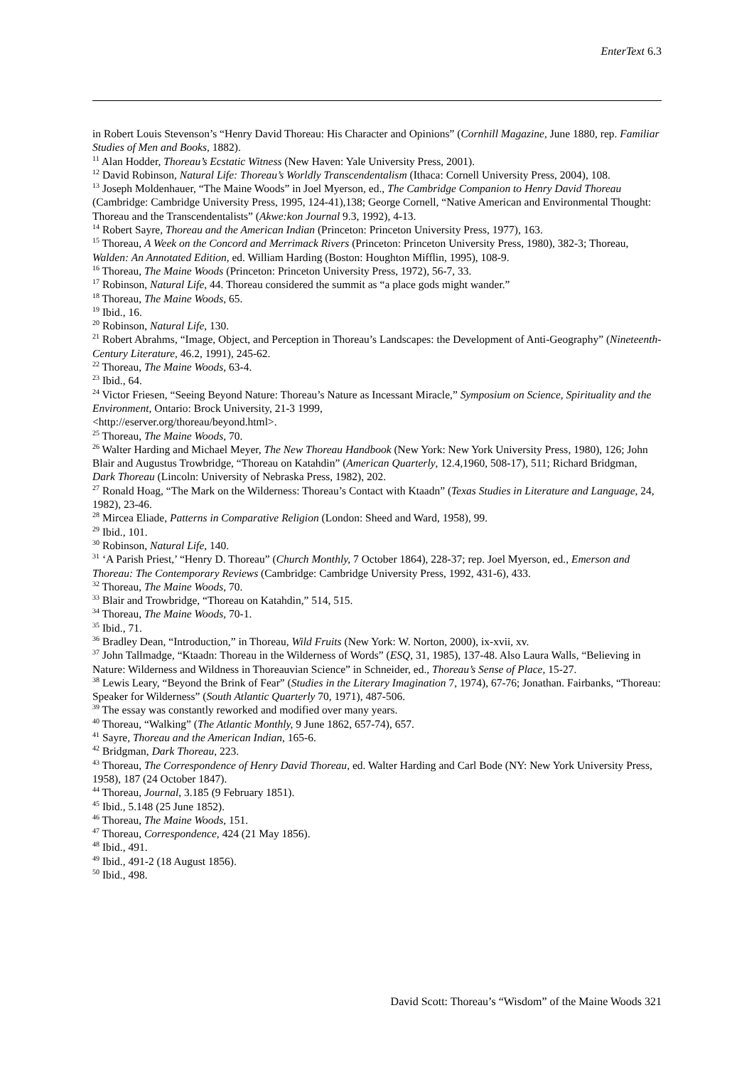EnterText 6.3
in Robert Louis Stevenson’s “Henry David Thoreau: His Character and Opinions” (Cornhill Magazine, June 1880, rep. Familiar Studies of Men and Books, 1882).
<sup>11</sup> Alan Hodder, Thoreau’s Ecstatic Witness (New Haven: Yale University Press, 2001).
<sup>12</sup> David Robinson, Natural Life: Thoreau’s Worldly Transcendentalism (Ithaca: Cornell University Press, 2004), 108.
<sup>13</sup> Joseph Moldenhauer, “The Maine Woods” in Joel Myerson, ed., The Cambridge Companion to Henry David Thoreau (Cambridge: Cambridge University Press, 1995, 124-41),138; George Cornell, “Native American and Environmental Thought: Thoreau and the Transcendentalists” (Akwe:kon Journal 9.3, 1992), 4-13.
<sup>14</sup> Robert Sayre, Thoreau and the American Indian (Princeton: Princeton University Press, 1977), 163.
<sup>15</sup> Thoreau, A Week on the Concord and Merrimack Rivers (Princeton: Princeton University Press, 1980), 382-3; Thoreau, Walden: An Annotated Edition, ed. William Harding (Boston: Houghton Mifflin, 1995), 108-9.
<sup>16</sup> Thoreau, The Maine Woods (Princeton: Princeton University Press, 1972), 56-7, 33.
<sup>17</sup> Robinson, Natural Life, 44. Thoreau considered the summit as “a place gods might wander.”
<sup>18</sup> Thoreau, The Maine Woods, 65.
<sup>19</sup> Ibid., 16.
<sup>20</sup> Robinson, Natural Life, 130.
<sup>21</sup> Robert Abrahms, “Image, Object, and Perception in Thoreau’s Landscapes: the Development of Anti-Geography” (Nineteenth-Century Literature, 46.2, 1991), 245-62.
<sup>22</sup> Thoreau, The Maine Woods, 63-4.
<sup>23</sup> Ibid., 64.
<sup>24</sup> Victor Friesen, “Seeing Beyond Nature: Thoreau’s Nature as Incessant Miracle,” Symposium on Science, Spirituality and the Environment, Ontario: Brock University, 21-3 1999,
<http://eserver.org/thoreau/beyond.html>.
<sup>25</sup> Thoreau, The Maine Woods, 70.
<sup>26</sup> Walter Harding and Michael Meyer, The New Thoreau Handbook (New York: New York University Press, 1980), 126; John Blair and Augustus Trowbridge, “Thoreau on Katahdin” (American Quarterly, 12.4,1960, 508-17), 511; Richard Bridgman, Dark Thoreau (Lincoln: University of Nebraska Press, 1982), 202.
<sup>27</sup> Ronald Hoag, “The Mark on the Wilderness: Thoreau’s Contact with Ktaadn” (Texas Studies in Literature and Language, 24, 1982), 23-46.
<sup>28</sup> Mircea Eliade, Patterns in Comparative Religion (London: Sheed and Ward, 1958), 99.
<sup>29</sup> Ibid., 101.
<sup>30</sup> Robinson, Natural Life, 140.
<sup>31</sup> ‘A Parish Priest,’ “Henry D. Thoreau” (Church Monthly, 7 October 1864), 228-37; rep. Joel Myerson, ed., Emerson and Thoreau: The Contemporary Reviews (Cambridge: Cambridge University Press, 1992, 431-6), 433.
<sup>32</sup> Thoreau, The Maine Woods, 70.
<sup>33</sup> Blair and Trowbridge, “Thoreau on Katahdin,” 514, 515.
<sup>34</sup> Thoreau, The Maine Woods, 70-1.
<sup>35</sup> Ibid., 71.
<sup>36</sup> Bradley Dean, “Introduction,” in Thoreau, Wild Fruits (New York: W. Norton, 2000), ix-xvii, xv.
<sup>37</sup> John Tallmadge, “Ktaadn: Thoreau in the Wilderness of Words” (ESQ, 31, 1985), 137-48. Also Laura Walls, “Believing in Nature: Wilderness and Wildness in Thoreauvian Science” in Schneider, ed., Thoreau’s Sense of Place, 15-27.
<sup>38</sup> Lewis Leary, “Beyond the Brink of Fear” (Studies in the Literary Imagination 7, 1974), 67-76; Jonathan. Fairbanks, “Thoreau: Speaker for Wilderness” (South Atlantic Quarterly 70, 1971), 487-506.
<sup>39</sup> The essay was constantly reworked and modified over many years.
<sup>40</sup> Thoreau, “Walking” (The Atlantic Monthly, 9 June 1862, 657-74), 657.
<sup>41</sup> Sayre, Thoreau and the American Indian, 165-6.
<sup>42</sup> Bridgman, Dark Thoreau, 223.
<sup>43</sup> Thoreau, The Correspondence of Henry David Thoreau, ed. Walter Harding and Carl Bode (NY: New York University Press, 1958), 187 (24 October 1847).
<sup>44</sup> Thoreau, Journal, 3.185 (9 February 1851).
<sup>45</sup> Ibid., 5.148 (25 June 1852).
<sup>46</sup> Thoreau, The Maine Woods, 151.
<sup>47</sup> Thoreau, Correspondence, 424 (21 May 1856).
<sup>48</sup> Ibid., 491.
<sup>49</sup> Ibid., 491-2 (18 August 1856).
<sup>50</sup> Ibid., 498.
David Scott: Thoreau’s “Wisdom” of the Maine Woods 321